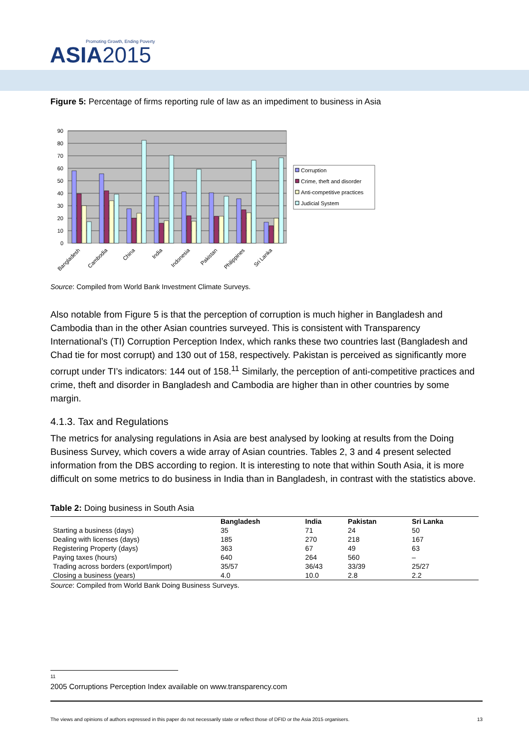Promoting Growth, Ending Poverty
ASIA2015
Figure 5: Percentage of firms reporting rule of law as an impediment to business in Asia
90
80
70
60
50
40
30
20
10
0
Bangladesh
Cambodia
China
India
Indonesia
Pakistan
Philippines
Sri Lanka
Corruption
Crime, theft and disorder
Anti-competitive practices
Judicial System
Source: Compiled from World Bank Investment Climate Surveys.
Also notable from Figure 5 is that the perception of corruption is much higher in Bangladesh and Cambodia than in the other Asian countries surveyed. This is consistent with Transparency International’s (TI) Corruption Perception Index, which ranks these two countries last (Bangladesh and Chad tie for most corrupt) and 130 out of 158, respectively. Pakistan is perceived as significantly more corrupt under TI’s indicators: 144 out of 158.<sup>11</sup> Similarly, the perception of anti-competitive practices and crime, theft and disorder in Bangladesh and Cambodia are higher than in other countries by some margin.
4.1.3. Tax and Regulations
The metrics for analysing regulations in Asia are best analysed by looking at results from the Doing Business Survey, which covers a wide array of Asian countries. Tables 2, 3 and 4 present selected information from the DBS according to region. It is interesting to note that within South Asia, it is more difficult on some metrics to do business in India than in Bangladesh, in contrast with the statistics above.
Table 2: Doing business in South Asia
| | Bangladesh | India | Pakistan | Sri Lanka |
| --- | --- | --- | --- | --- |
| Starting a business (days) | 35 | 71 | 24 | 50 |
| Dealing with licenses (days) | 185 | 270 | 218 | 167 |
| Registering Property (days) | 363 | 67 | 49 | 63 |
| Paying taxes (hours) | 640 | 264 | 560 | – |
| Trading across borders (export/import) | 35/57 | 36/43 | 33/39 | 25/27 |
| Closing a business (years) | 4.0 | 10.0 | 2.8 | 2.2 |
Source: Compiled from World Bank Doing Business Surveys.
11 2005 Corruptions Perception Index available on www.transparency.com
The views and opinions of authors expressed in this paper do not necessarily state or reflect those of DFID or the Asia 2015 organisers. 13